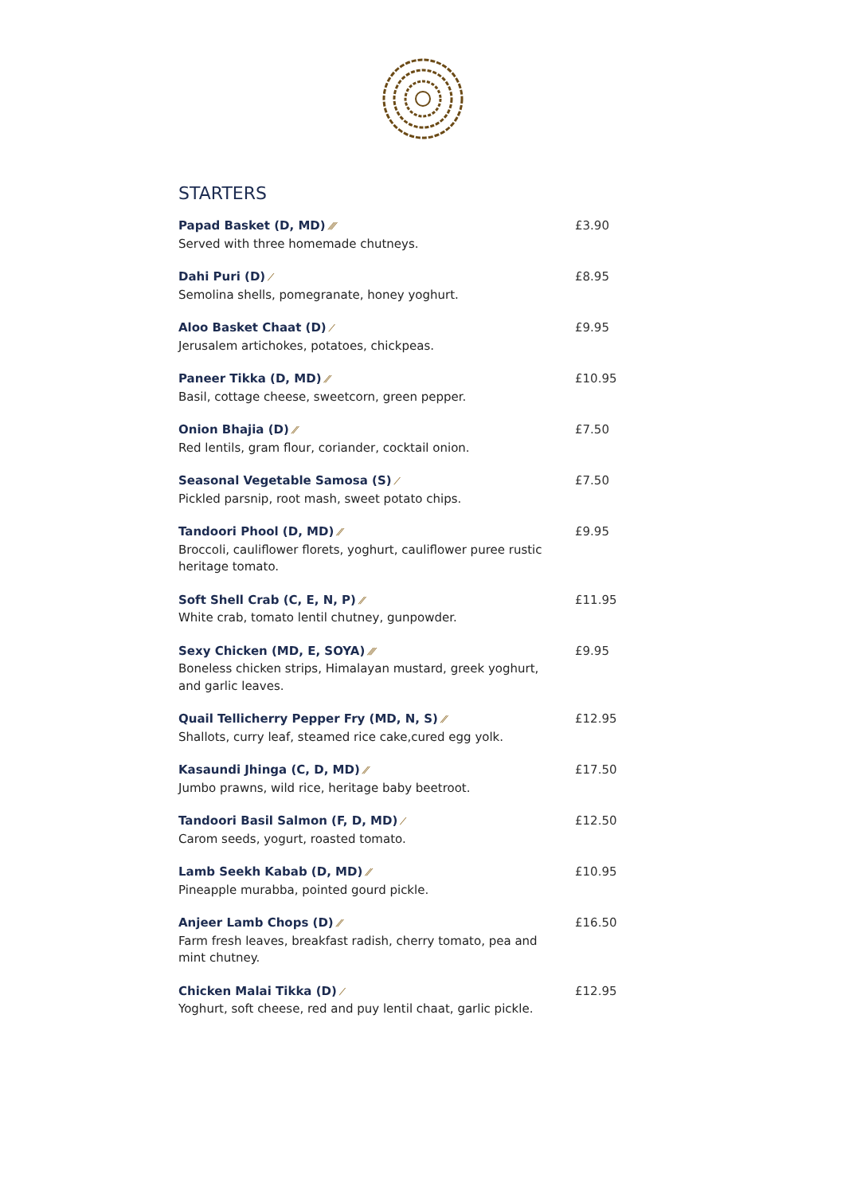STARTERS
Papad Basket (D, MD) ⁄⁄⁄
Served with three homemade chutneys.
£3.90
Dahi Puri (D) ⁄
Semolina shells, pomegranate, honey yoghurt.
£8.95
Aloo Basket Chaat (D) ⁄
Jerusalem artichokes, potatoes, chickpeas.
£9.95
Paneer Tikka (D, MD) ⁄⁄
Basil, cottage cheese, sweetcorn, green pepper.
£10.95
Onion Bhajia (D) ⁄⁄
Red lentils, gram flour, coriander, cocktail onion.
£7.50
Seasonal Vegetable Samosa (S) ⁄
Pickled parsnip, root mash, sweet potato chips.
£7.50
Tandoori Phool (D, MD) ⁄⁄
Broccoli, cauliflower florets, yoghurt, cauliflower puree rustic heritage tomato.
£9.95
Soft Shell Crab (C, E, N, P) ⁄⁄
White crab, tomato lentil chutney, gunpowder.
£11.95
Sexy Chicken (MD, E, SOYA) ⁄⁄⁄
Boneless chicken strips, Himalayan mustard, greek yoghurt, and garlic leaves.
£9.95
Quail Tellicherry Pepper Fry (MD, N, S) ⁄⁄
Shallots, curry leaf, steamed rice cake,cured egg yolk.
£12.95
Kasaundi Jhinga (C, D, MD) ⁄⁄
Jumbo prawns, wild rice, heritage baby beetroot.
£17.50
Tandoori Basil Salmon (F, D, MD) ⁄
Carom seeds, yogurt, roasted tomato.
£12.50
Lamb Seekh Kabab (D, MD) ⁄⁄
Pineapple murabba, pointed gourd pickle.
£10.95
Anjeer Lamb Chops (D) ⁄⁄
Farm fresh leaves, breakfast radish, cherry tomato, pea and mint chutney.
£16.50
Chicken Malai Tikka (D) ⁄
Yoghurt, soft cheese, red and puy lentil chaat, garlic pickle.
£12.95